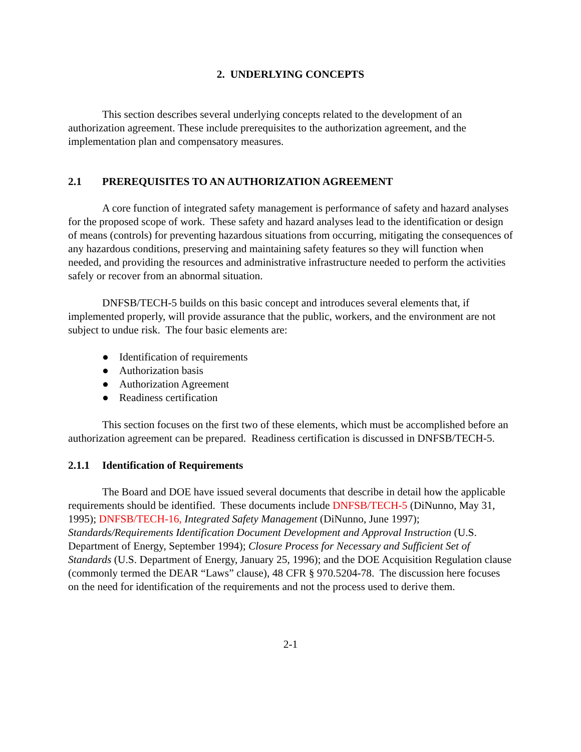2. UNDERLYING CONCEPTS
This section describes several underlying concepts related to the development of an authorization agreement. These include prerequisites to the authorization agreement, and the implementation plan and compensatory measures.
2.1 PREREQUISITES TO AN AUTHORIZATION AGREEMENT
A core function of integrated safety management is performance of safety and hazard analyses for the proposed scope of work. These safety and hazard analyses lead to the identification or design of means (controls) for preventing hazardous situations from occurring, mitigating the consequences of any hazardous conditions, preserving and maintaining safety features so they will function when needed, and providing the resources and administrative infrastructure needed to perform the activities safely or recover from an abnormal situation.
DNFSB/TECH-5 builds on this basic concept and introduces several elements that, if implemented properly, will provide assurance that the public, workers, and the environment are not subject to undue risk. The four basic elements are:
● Identification of requirements
● Authorization basis
● Authorization Agreement
● Readiness certification
This section focuses on the first two of these elements, which must be accomplished before an authorization agreement can be prepared. Readiness certification is discussed in DNFSB/TECH-5.
2.1.1 Identification of Requirements
The Board and DOE have issued several documents that describe in detail how the applicable requirements should be identified. These documents include DNFSB/TECH-5 (DiNunno, May 31, 1995); DNFSB/TECH-16, Integrated Safety Management (DiNunno, June 1997); Standards/Requirements Identification Document Development and Approval Instruction (U.S. Department of Energy, September 1994); Closure Process for Necessary and Sufficient Set of Standards (U.S. Department of Energy, January 25, 1996); and the DOE Acquisition Regulation clause (commonly termed the DEAR “Laws” clause), 48 CFR § 970.5204-78. The discussion here focuses on the need for identification of the requirements and not the process used to derive them.
2-1